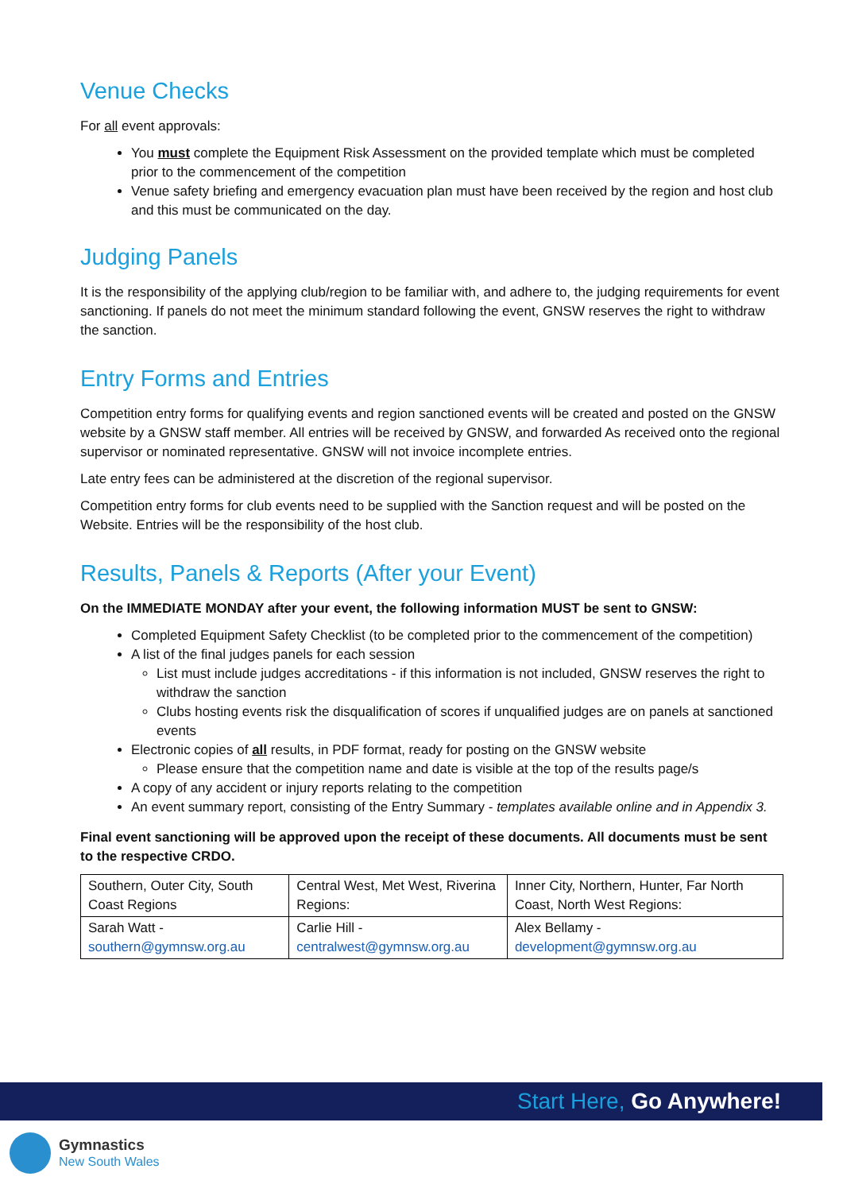Venue Checks
For all event approvals:
You must complete the Equipment Risk Assessment on the provided template which must be completed prior to the commencement of the competition
Venue safety briefing and emergency evacuation plan must have been received by the region and host club and this must be communicated on the day.
Judging Panels
It is the responsibility of the applying club/region to be familiar with, and adhere to, the judging requirements for event sanctioning. If panels do not meet the minimum standard following the event, GNSW reserves the right to withdraw the sanction.
Entry Forms and Entries
Competition entry forms for qualifying events and region sanctioned events will be created and posted on the GNSW website by a GNSW staff member. All entries will be received by GNSW, and forwarded As received onto the regional supervisor or nominated representative. GNSW will not invoice incomplete entries.
Late entry fees can be administered at the discretion of the regional supervisor.
Competition entry forms for club events need to be supplied with the Sanction request and will be posted on the Website. Entries will be the responsibility of the host club.
Results, Panels & Reports (After your Event)
On the IMMEDIATE MONDAY after your event, the following information MUST be sent to GNSW:
Completed Equipment Safety Checklist (to be completed prior to the commencement of the competition)
A list of the final judges panels for each session
List must include judges accreditations - if this information is not included, GNSW reserves the right to withdraw the sanction
Clubs hosting events risk the disqualification of scores if unqualified judges are on panels at sanctioned events
Electronic copies of all results, in PDF format, ready for posting on the GNSW website
Please ensure that the competition name and date is visible at the top of the results page/s
A copy of any accident or injury reports relating to the competition
An event summary report, consisting of the Entry Summary - templates available online and in Appendix 3.
Final event sanctioning will be approved upon the receipt of these documents. All documents must be sent to the respective CRDO.
| Southern, Outer City, South Coast Regions | Central West, Met West, Riverina Regions: | Inner City, Northern, Hunter, Far North Coast, North West Regions: |
| Sarah Watt - southern@gymnsw.org.au | Carlie Hill - centralwest@gymnsw.org.au | Alex Bellamy - development@gymnsw.org.au |
Start Here, Go Anywhere!
Gymnastics
New South Wales